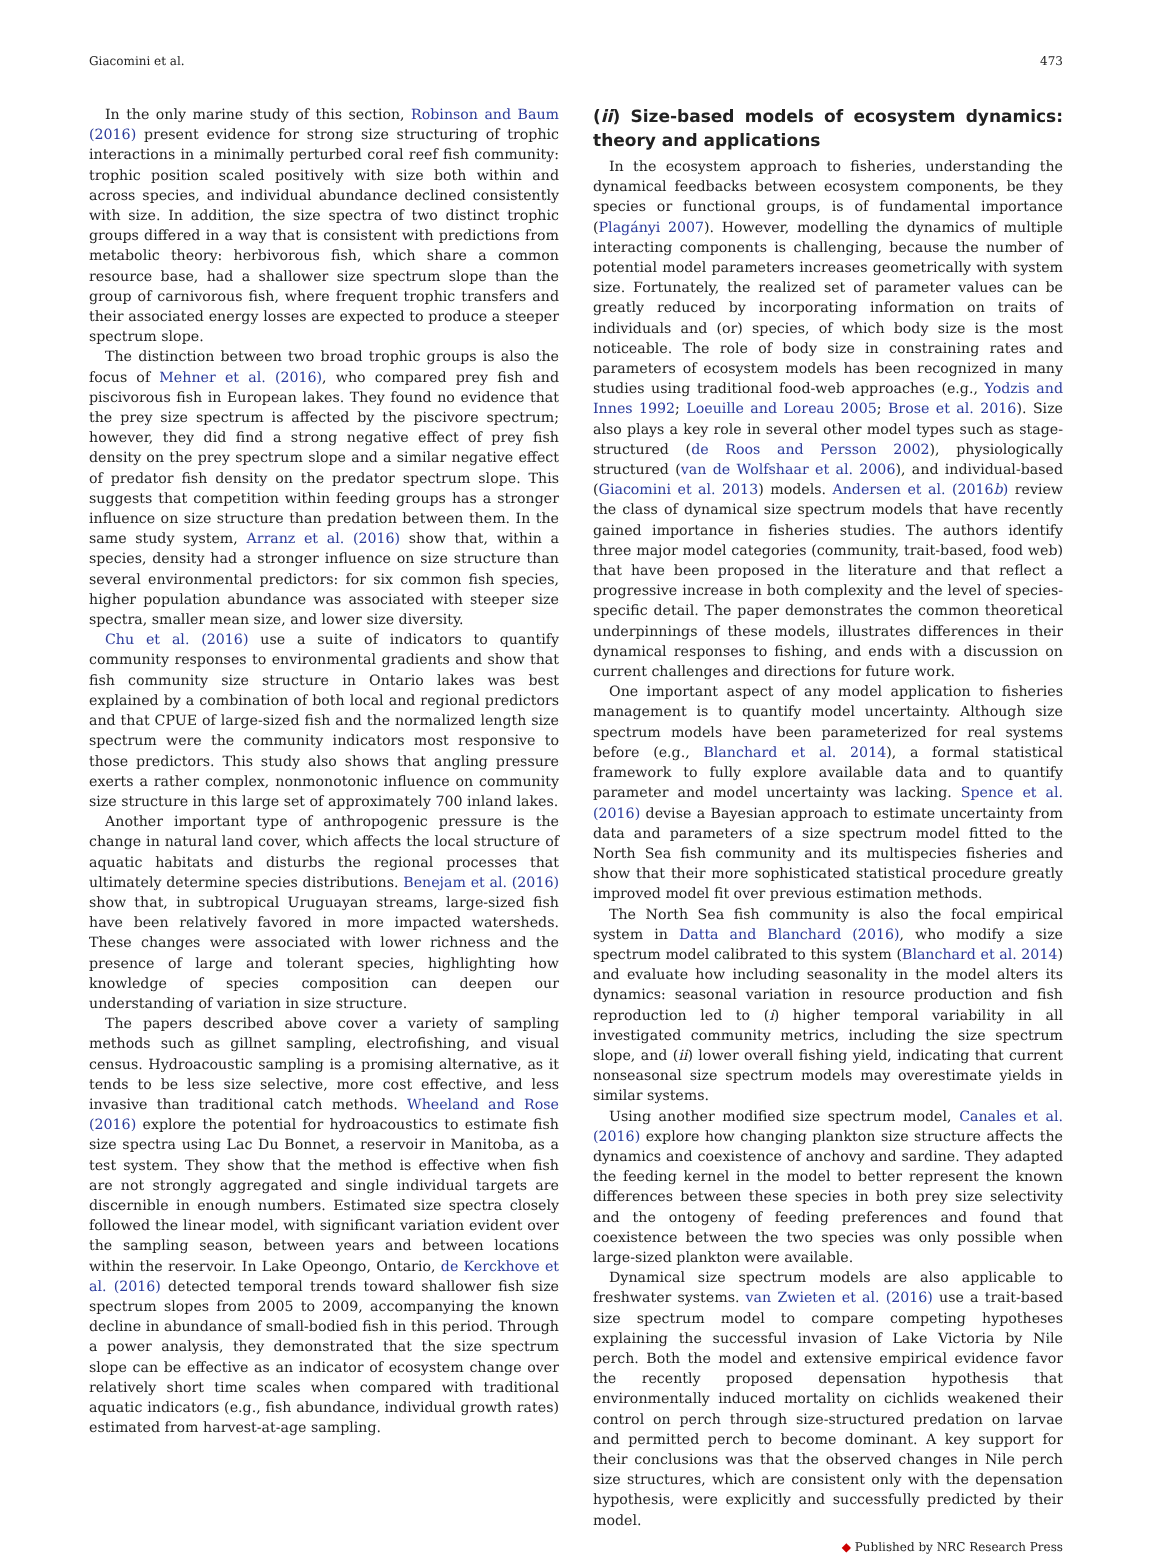Giacomini et al. 473
In the only marine study of this section, Robinson and Baum (2016) present evidence for strong size structuring of trophic interactions in a minimally perturbed coral reef fish community: trophic position scaled positively with size both within and across species, and individual abundance declined consistently with size. In addition, the size spectra of two distinct trophic groups differed in a way that is consistent with predictions from metabolic theory: herbivorous fish, which share a common resource base, had a shallower size spectrum slope than the group of carnivorous fish, where frequent trophic transfers and their associated energy losses are expected to produce a steeper spectrum slope.
The distinction between two broad trophic groups is also the focus of Mehner et al. (2016), who compared prey fish and piscivorous fish in European lakes. They found no evidence that the prey size spectrum is affected by the piscivore spectrum; however, they did find a strong negative effect of prey fish density on the prey spectrum slope and a similar negative effect of predator fish density on the predator spectrum slope. This suggests that competition within feeding groups has a stronger influence on size structure than predation between them. In the same study system, Arranz et al. (2016) show that, within a species, density had a stronger influence on size structure than several environmental predictors: for six common fish species, higher population abundance was associated with steeper size spectra, smaller mean size, and lower size diversity.
Chu et al. (2016) use a suite of indicators to quantify community responses to environmental gradients and show that fish community size structure in Ontario lakes was best explained by a combination of both local and regional predictors and that CPUE of large-sized fish and the normalized length size spectrum were the community indicators most responsive to those predictors. This study also shows that angling pressure exerts a rather complex, nonmonotonic influence on community size structure in this large set of approximately 700 inland lakes.
Another important type of anthropogenic pressure is the change in natural land cover, which affects the local structure of aquatic habitats and disturbs the regional processes that ultimately determine species distributions. Benejam et al. (2016) show that, in subtropical Uruguayan streams, large-sized fish have been relatively favored in more impacted watersheds. These changes were associated with lower richness and the presence of large and tolerant species, highlighting how knowledge of species composition can deepen our understanding of variation in size structure.
The papers described above cover a variety of sampling methods such as gillnet sampling, electrofishing, and visual census. Hydroacoustic sampling is a promising alternative, as it tends to be less size selective, more cost effective, and less invasive than traditional catch methods. Wheeland and Rose (2016) explore the potential for hydroacoustics to estimate fish size spectra using Lac Du Bonnet, a reservoir in Manitoba, as a test system. They show that the method is effective when fish are not strongly aggregated and single individual targets are discernible in enough numbers. Estimated size spectra closely followed the linear model, with significant variation evident over the sampling season, between years and between locations within the reservoir. In Lake Opeongo, Ontario, de Kerckhove et al. (2016) detected temporal trends toward shallower fish size spectrum slopes from 2005 to 2009, accompanying the known decline in abundance of small-bodied fish in this period. Through a power analysis, they demonstrated that the size spectrum slope can be effective as an indicator of ecosystem change over relatively short time scales when compared with traditional aquatic indicators (e.g., fish abundance, individual growth rates) estimated from harvest-at-age sampling.
(ii) Size-based models of ecosystem dynamics: theory and applications
In the ecosystem approach to fisheries, understanding the dynamical feedbacks between ecosystem components, be they species or functional groups, is of fundamental importance (Plagányi 2007). However, modelling the dynamics of multiple interacting components is challenging, because the number of potential model parameters increases geometrically with system size. Fortunately, the realized set of parameter values can be greatly reduced by incorporating information on traits of individuals and (or) species, of which body size is the most noticeable. The role of body size in constraining rates and parameters of ecosystem models has been recognized in many studies using traditional food-web approaches (e.g., Yodzis and Innes 1992; Loeuille and Loreau 2005; Brose et al. 2016). Size also plays a key role in several other model types such as stage-structured (de Roos and Persson 2002), physiologically structured (van de Wolfshaar et al. 2006), and individual-based (Giacomini et al. 2013) models. Andersen et al. (2016b) review the class of dynamical size spectrum models that have recently gained importance in fisheries studies. The authors identify three major model categories (community, trait-based, food web) that have been proposed in the literature and that reflect a progressive increase in both complexity and the level of species-specific detail. The paper demonstrates the common theoretical underpinnings of these models, illustrates differences in their dynamical responses to fishing, and ends with a discussion on current challenges and directions for future work.
One important aspect of any model application to fisheries management is to quantify model uncertainty. Although size spectrum models have been parameterized for real systems before (e.g., Blanchard et al. 2014), a formal statistical framework to fully explore available data and to quantify parameter and model uncertainty was lacking. Spence et al. (2016) devise a Bayesian approach to estimate uncertainty from data and parameters of a size spectrum model fitted to the North Sea fish community and its multispecies fisheries and show that their more sophisticated statistical procedure greatly improved model fit over previous estimation methods.
The North Sea fish community is also the focal empirical system in Datta and Blanchard (2016), who modify a size spectrum model calibrated to this system (Blanchard et al. 2014) and evaluate how including seasonality in the model alters its dynamics: seasonal variation in resource production and fish reproduction led to (i) higher temporal variability in all investigated community metrics, including the size spectrum slope, and (ii) lower overall fishing yield, indicating that current nonseasonal size spectrum models may overestimate yields in similar systems.
Using another modified size spectrum model, Canales et al. (2016) explore how changing plankton size structure affects the dynamics and coexistence of anchovy and sardine. They adapted the feeding kernel in the model to better represent the known differences between these species in both prey size selectivity and the ontogeny of feeding preferences and found that coexistence between the two species was only possible when large-sized plankton were available.
Dynamical size spectrum models are also applicable to freshwater systems. van Zwieten et al. (2016) use a trait-based size spectrum model to compare competing hypotheses explaining the successful invasion of Lake Victoria by Nile perch. Both the model and extensive empirical evidence favor the recently proposed depensation hypothesis that environmentally induced mortality on cichlids weakened their control on perch through size-structured predation on larvae and permitted perch to become dominant. A key support for their conclusions was that the observed changes in Nile perch size structures, which are consistent only with the depensation hypothesis, were explicitly and successfully predicted by their model.
◆ Published by NRC Research Press